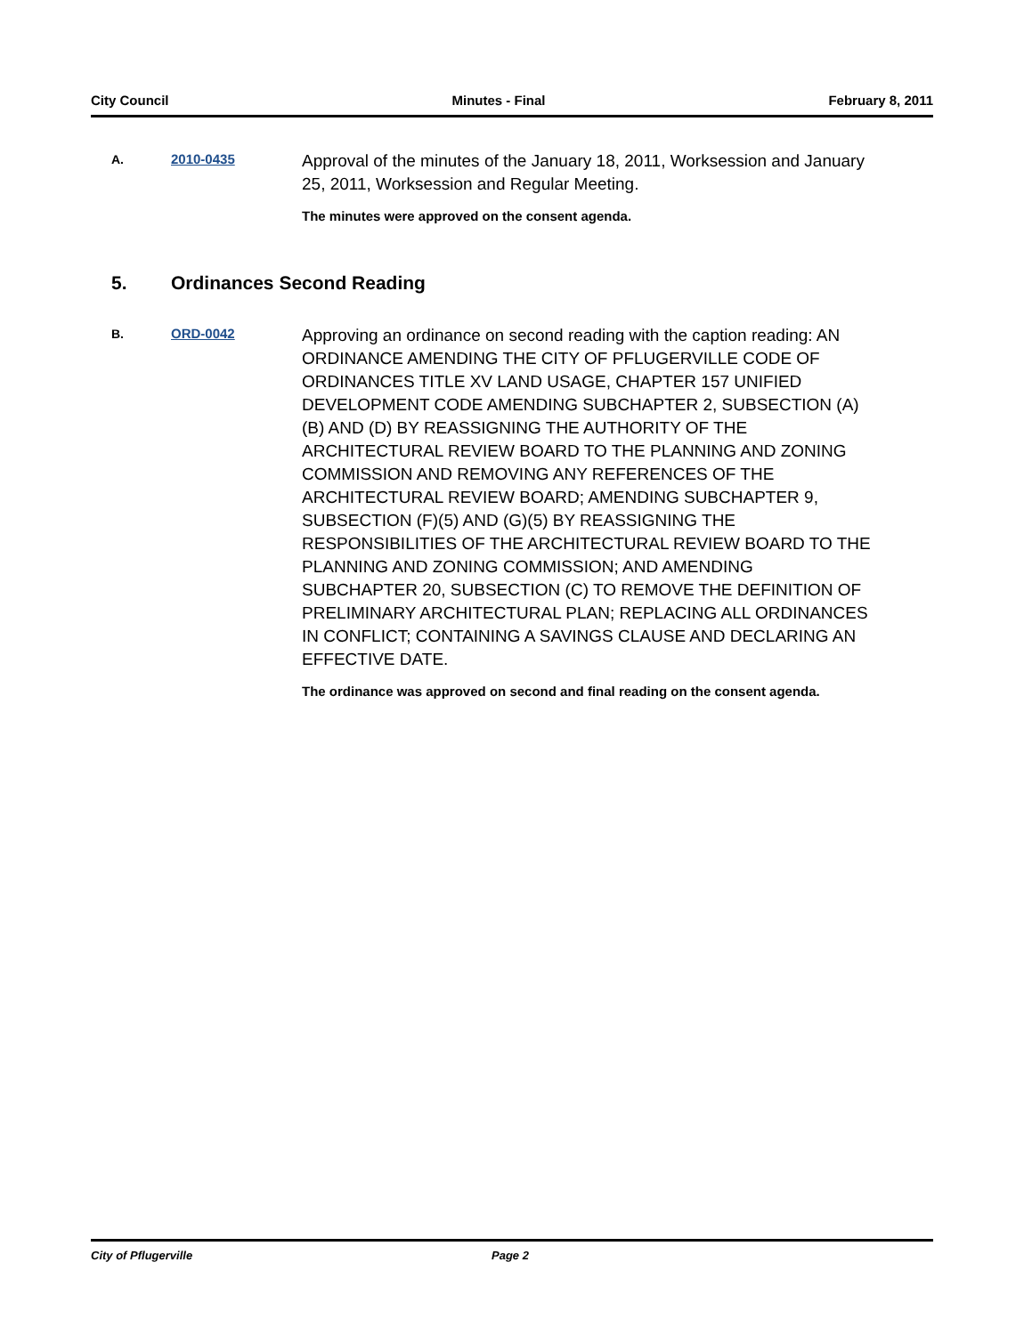City Council Minutes - Final February 8, 2011
A. 2010-0435
Approval of the minutes of the January 18, 2011, Worksession and January 25, 2011, Worksession and Regular Meeting.
The minutes were approved on the consent agenda.
5. Ordinances Second Reading
B. ORD-0042
Approving an ordinance on second reading with the caption reading: AN ORDINANCE AMENDING THE CITY OF PFLUGERVILLE CODE OF ORDINANCES TITLE XV LAND USAGE, CHAPTER 157 UNIFIED DEVELOPMENT CODE AMENDING SUBCHAPTER 2, SUBSECTION (A)(B) AND (D) BY REASSIGNING THE AUTHORITY OF THE ARCHITECTURAL REVIEW BOARD TO THE PLANNING AND ZONING COMMISSION AND REMOVING ANY REFERENCES OF THE ARCHITECTURAL REVIEW BOARD; AMENDING SUBCHAPTER 9, SUBSECTION (F)(5) AND (G)(5) BY REASSIGNING THE RESPONSIBILITIES OF THE ARCHITECTURAL REVIEW BOARD TO THE PLANNING AND ZONING COMMISSION; AND AMENDING SUBCHAPTER 20, SUBSECTION (C) TO REMOVE THE DEFINITION OF PRELIMINARY ARCHITECTURAL PLAN; REPLACING ALL ORDINANCES IN CONFLICT; CONTAINING A SAVINGS CLAUSE AND DECLARING AN EFFECTIVE DATE.
The ordinance was approved on second and final reading on the consent agenda.
City of Pflugerville Page 2